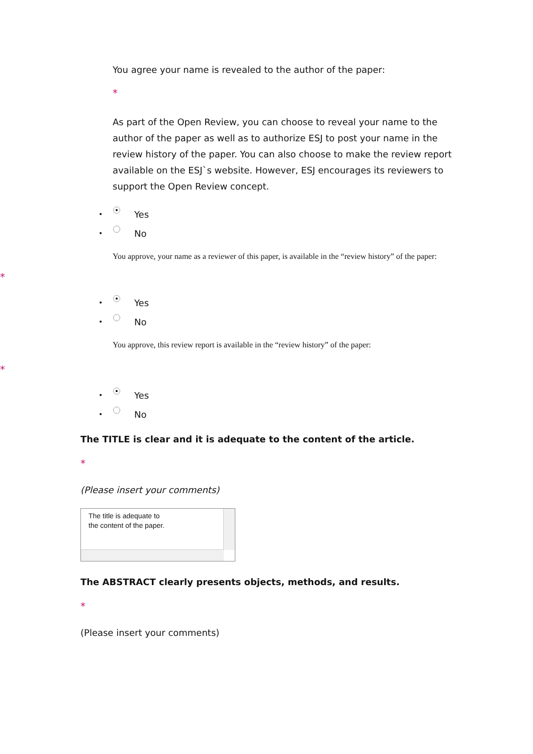You agree your name is revealed to the author of the paper:
*
As part of the Open Review, you can choose to reveal your name to the author of the paper as well as to authorize ESJ to post your name in the review history of the paper. You can also choose to make the review report available on the ESJ`s website. However, ESJ encourages its reviewers to support the Open Review concept.
• Yes
• No
You approve, your name as a reviewer of this paper, is available in the “review history” of the paper:
*
• Yes
• No
You approve, this review report is available in the “review history” of the paper:
*
• Yes
• No
The TITLE is clear and it is adequate to the content of the article.
*
(Please insert your comments)
The title is adequate to
the content of the paper.
The ABSTRACT clearly presents objects, methods, and results.
*
(Please insert your comments)